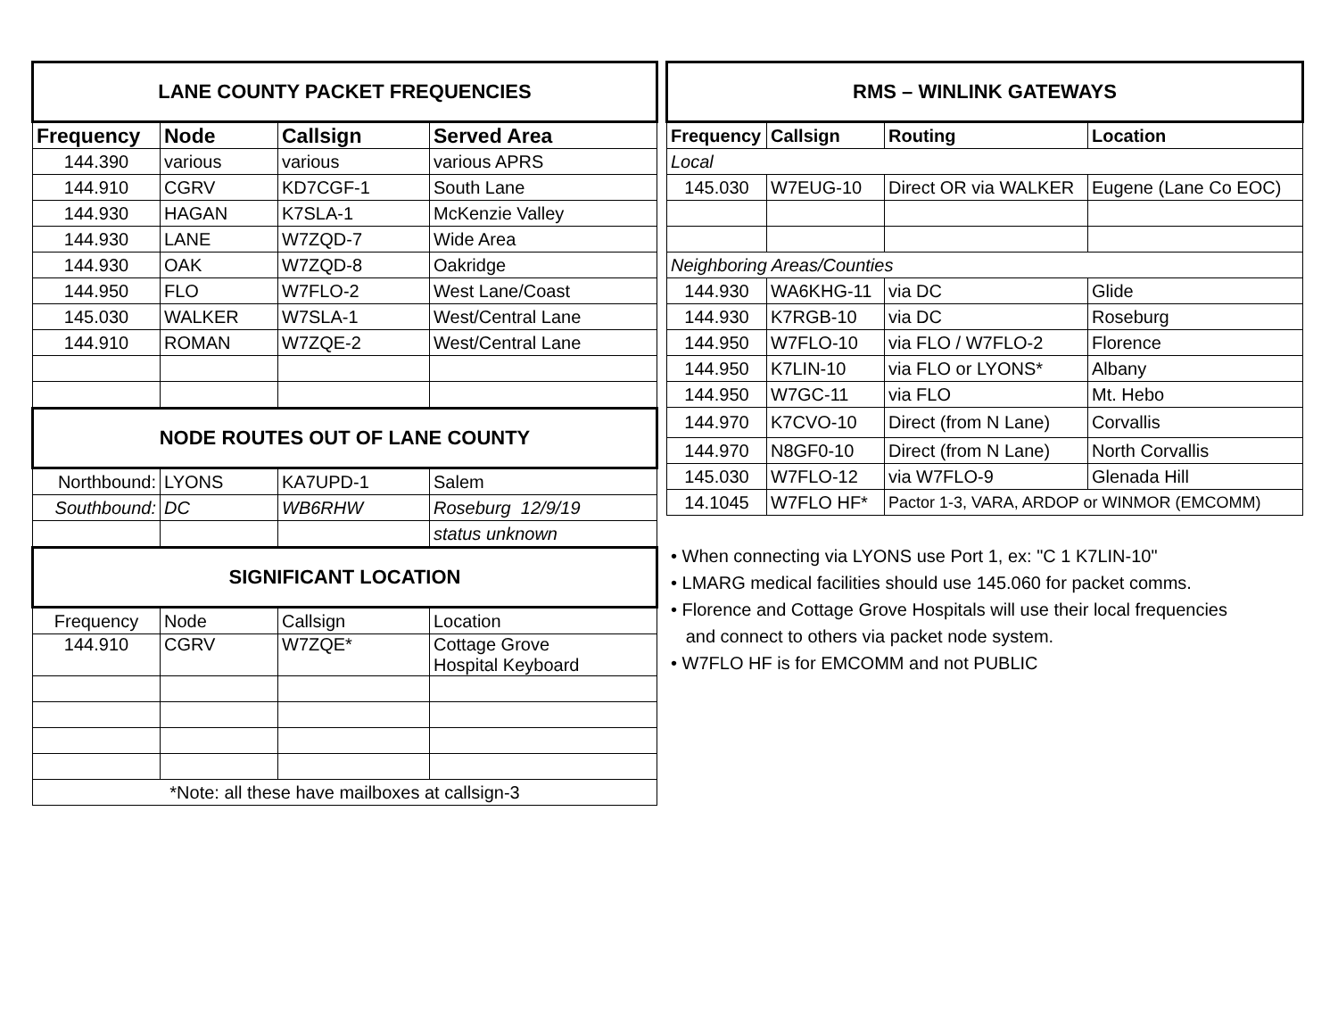| LANE COUNTY PACKET FREQUENCIES | | | |
| Frequency | Node | Callsign | Served Area |
| 144.390 | various | various | various APRS |
| 144.910 | CGRV | KD7CGF-1 | South Lane |
| 144.930 | HAGAN | K7SLA-1 | McKenzie Valley |
| 144.930 | LANE | W7ZQD-7 | Wide Area |
| 144.930 | OAK | W7ZQD-8 | Oakridge |
| 144.950 | FLO | W7FLO-2 | West Lane/Coast |
| 145.030 | WALKER | W7SLA-1 | West/Central Lane |
| 144.910 | ROMAN | W7ZQE-2 | West/Central Lane |
| NODE ROUTES OUT OF LANE COUNTY | | | |
| Northbound: | LYONS | KA7UPD-1 | Salem |
| Southbound: | DC | WB6RHW | Roseburg 12/9/19 |
| | | | status unknown |
| SIGNIFICANT LOCATION | | | |
| Frequency | Node | Callsign | Location |
| 144.910 | CGRV | W7ZQE* | Cottage Grove Hospital Keyboard |
| *Note: all these have mailboxes at callsign-3 | | | |
| RMS – WINLINK GATEWAYS | | | |
| Frequency | Callsign | Routing | Location |
| Local | | | |
| 145.030 | W7EUG-10 | Direct OR via WALKER | Eugene (Lane Co EOC) |
| Neighboring Areas/Counties | | | |
| 144.930 | WA6KHG-11 | via DC | Glide |
| 144.930 | K7RGB-10 | via DC | Roseburg |
| 144.950 | W7FLO-10 | via FLO / W7FLO-2 | Florence |
| 144.950 | K7LIN-10 | via FLO or LYONS* | Albany |
| 144.950 | W7GC-11 | via FLO | Mt. Hebo |
| 144.970 | K7CVO-10 | Direct (from N Lane) | Corvallis |
| 144.970 | N8GF0-10 | Direct (from N Lane) | North Corvallis |
| 145.030 | W7FLO-12 | via W7FLO-9 | Glenada Hill |
| 14.1045 | W7FLO HF* | Pactor 1-3, VARA, ARDOP or WINMOR (EMCOMM) | |
• When connecting via LYONS use Port 1, ex: "C 1 K7LIN-10"
• LMARG medical facilities should use 145.060 for packet comms.
• Florence and Cottage Grove Hospitals will use their local frequencies
and connect to others via packet node system.
• W7FLO HF is for EMCOMM and not PUBLIC